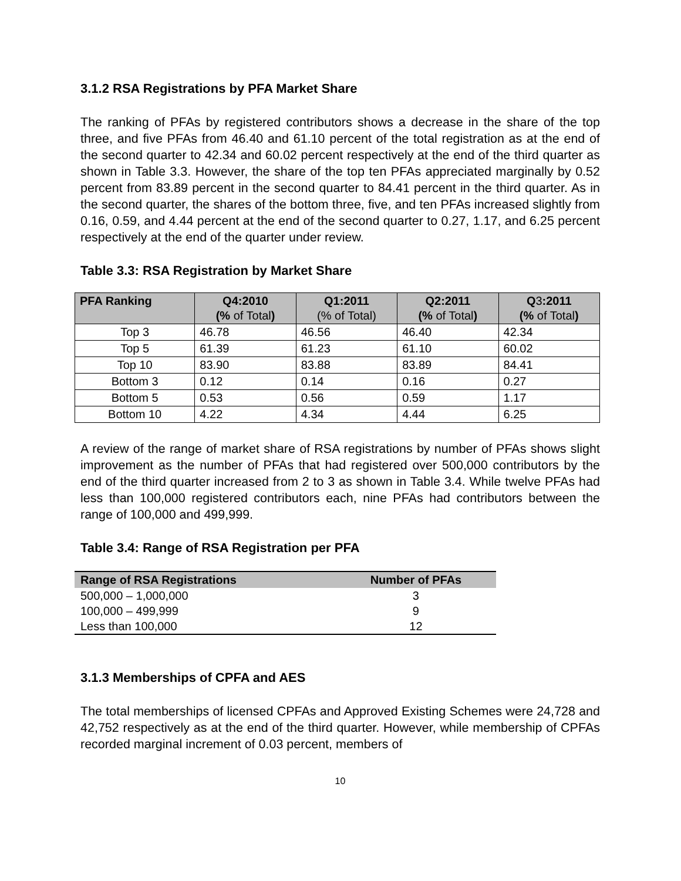3.1.2 RSA Registrations by PFA Market Share
The ranking of PFAs by registered contributors shows a decrease in the share of the top three, and five PFAs from 46.40 and 61.10 percent of the total registration as at the end of the second quarter to 42.34 and 60.02 percent respectively at the end of the third quarter as shown in Table 3.3. However, the share of the top ten PFAs appreciated marginally by 0.52 percent from 83.89 percent in the second quarter to 84.41 percent in the third quarter. As in the second quarter, the shares of the bottom three, five, and ten PFAs increased slightly from 0.16, 0.59, and 4.44 percent at the end of the second quarter to 0.27, 1.17, and 6.25 percent respectively at the end of the quarter under review.
Table 3.3: RSA Registration by Market Share
| PFA Ranking | Q4:2010 (% of Total ) | Q1:2011 (% of Total) | Q2:2011 (% of Total ) | Q 3 :2011 (% of Total ) |
| --- | --- | --- | --- | --- |
| Top 3 | 46.78 | 46.56 | 46.40 | 42.34 |
| Top 5 | 61.39 | 61.23 | 61.10 | 60.02 |
| Top 10 | 83.90 | 83.88 | 83.89 | 84.41 |
| Bottom 3 | 0.12 | 0.14 | 0.16 | 0.27 |
| Bottom 5 | 0.53 | 0.56 | 0.59 | 1.17 |
| Bottom 10 | 4.22 | 4.34 | 4.44 | 6.25 |
A review of the range of market share of RSA registrations by number of PFAs shows slight improvement as the number of PFAs that had registered over 500,000 contributors by the end of the third quarter increased from 2 to 3 as shown in Table 3.4. While twelve PFAs had less than 100,000 registered contributors each, nine PFAs had contributors between the range of 100,000 and 499,999.
Table 3.4: Range of RSA Registration per PFA
| Range of RSA Registrations | Number of PFAs |
| --- | --- |
| 500,000 – 1,000,000 | 3 |
| 100,000 – 499,999 | 9 |
| Less than 100,000 | 12 |
3.1.3 Memberships of CPFA and AES
The total memberships of licensed CPFAs and Approved Existing Schemes were 24,728 and 42,752 respectively as at the end of the third quarter. However, while membership of CPFAs recorded marginal increment of 0.03 percent, members of
10